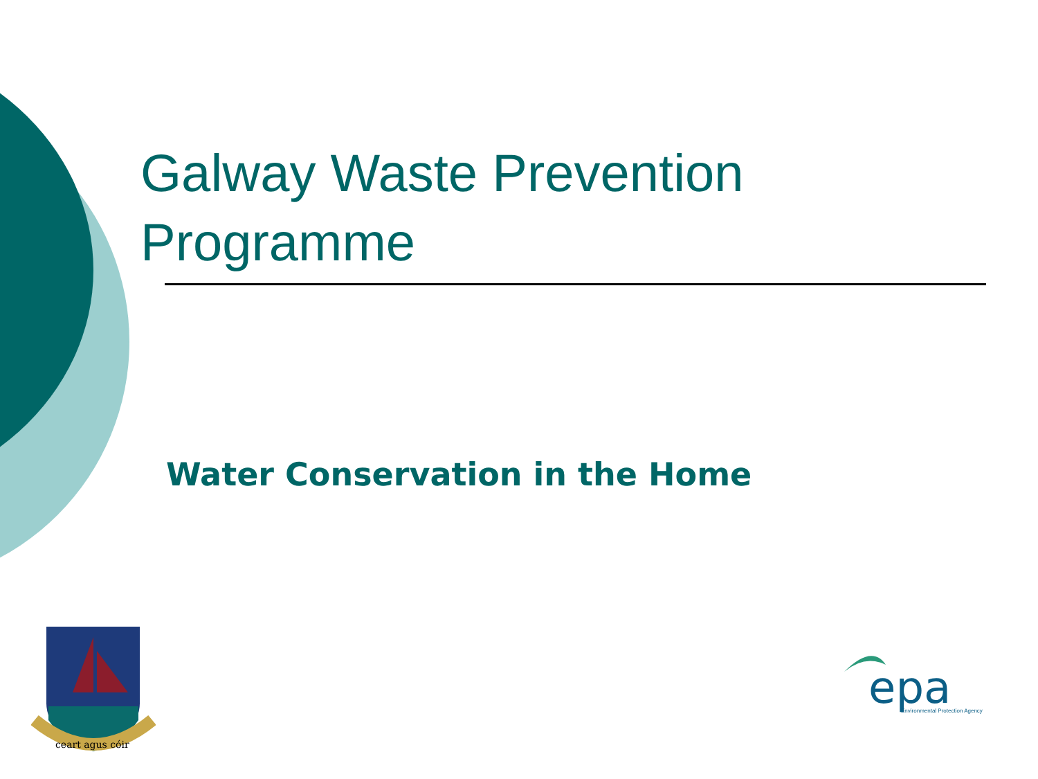Galway Waste Prevention
Programme
Water Conservation in the Home
ceart agus cóir
epa
Environmental Protection Agency